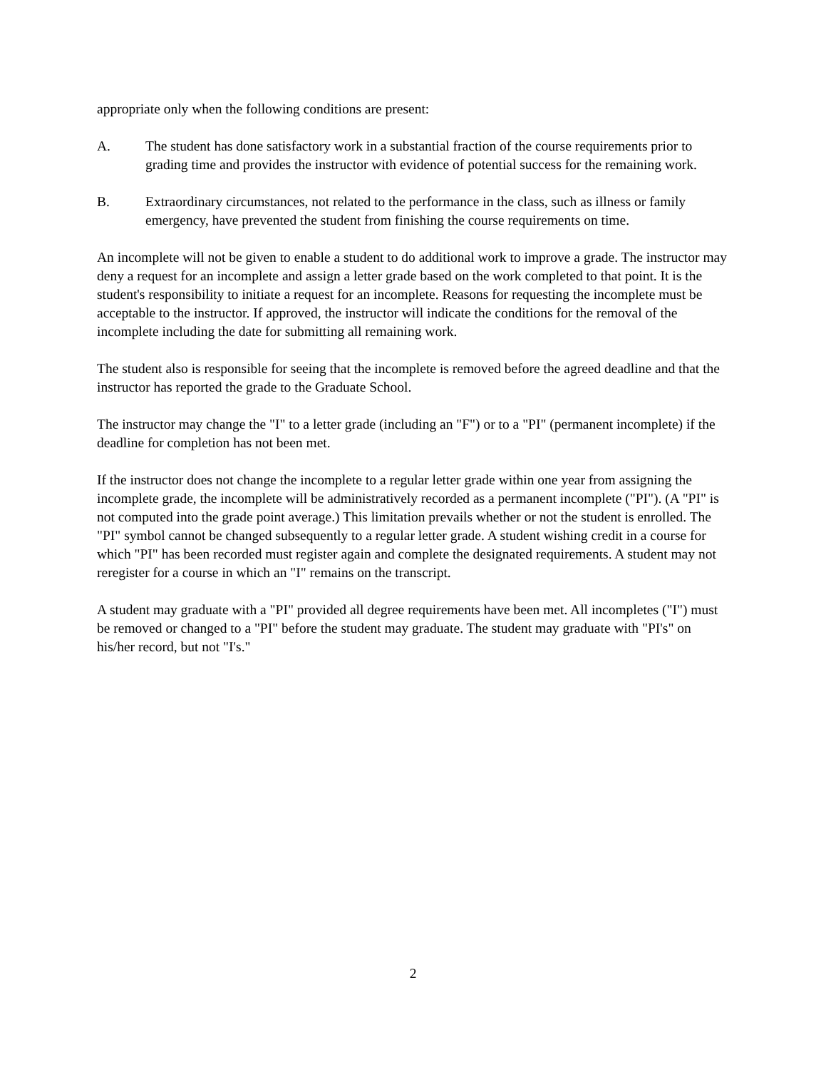appropriate only when the following conditions are present:
A. The student has done satisfactory work in a substantial fraction of the course requirements prior to grading time and provides the instructor with evidence of potential success for the remaining work.
B. Extraordinary circumstances, not related to the performance in the class, such as illness or family emergency, have prevented the student from finishing the course requirements on time.
An incomplete will not be given to enable a student to do additional work to improve a grade. The instructor may deny a request for an incomplete and assign a letter grade based on the work completed to that point. It is the student's responsibility to initiate a request for an incomplete. Reasons for requesting the incomplete must be acceptable to the instructor. If approved, the instructor will indicate the conditions for the removal of the incomplete including the date for submitting all remaining work.
The student also is responsible for seeing that the incomplete is removed before the agreed deadline and that the instructor has reported the grade to the Graduate School.
The instructor may change the "I" to a letter grade (including an "F") or to a "PI" (permanent incomplete) if the deadline for completion has not been met.
If the instructor does not change the incomplete to a regular letter grade within one year from assigning the incomplete grade, the incomplete will be administratively recorded as a permanent incomplete ("PI"). (A "PI" is not computed into the grade point average.) This limitation prevails whether or not the student is enrolled. The "PI" symbol cannot be changed subsequently to a regular letter grade. A student wishing credit in a course for which "PI" has been recorded must register again and complete the designated requirements. A student may not reregister for a course in which an "I" remains on the transcript.
A student may graduate with a "PI" provided all degree requirements have been met. All incompletes ("I") must be removed or changed to a "PI" before the student may graduate. The student may graduate with "PI's" on his/her record, but not "I's."
2